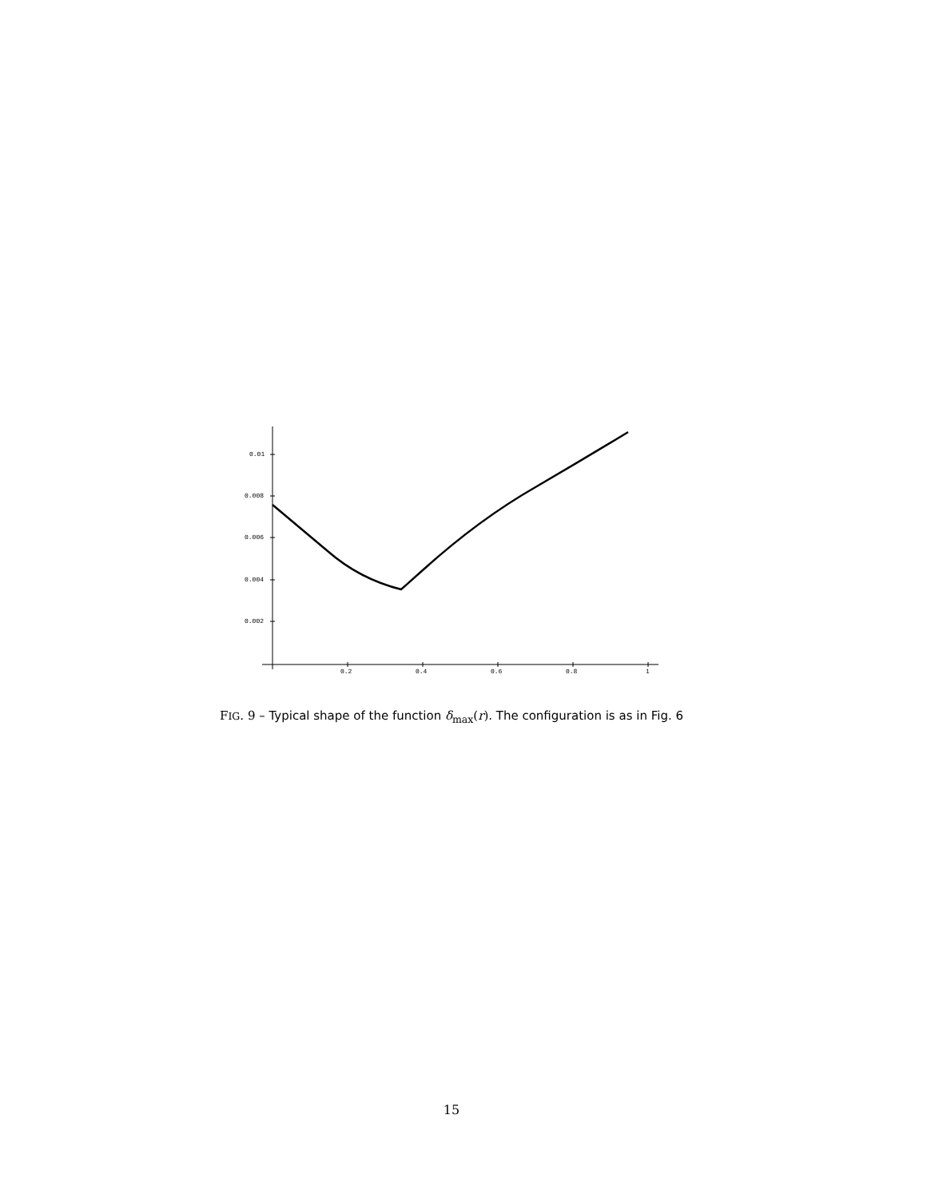0.01
0.008
0.006
0.004
0.002
0.2
0.4
0.6
0.8
1
FIG. 9 – Typical shape of the function δ<sub>max</sub>(r). The configuration is as in Fig. 6
15